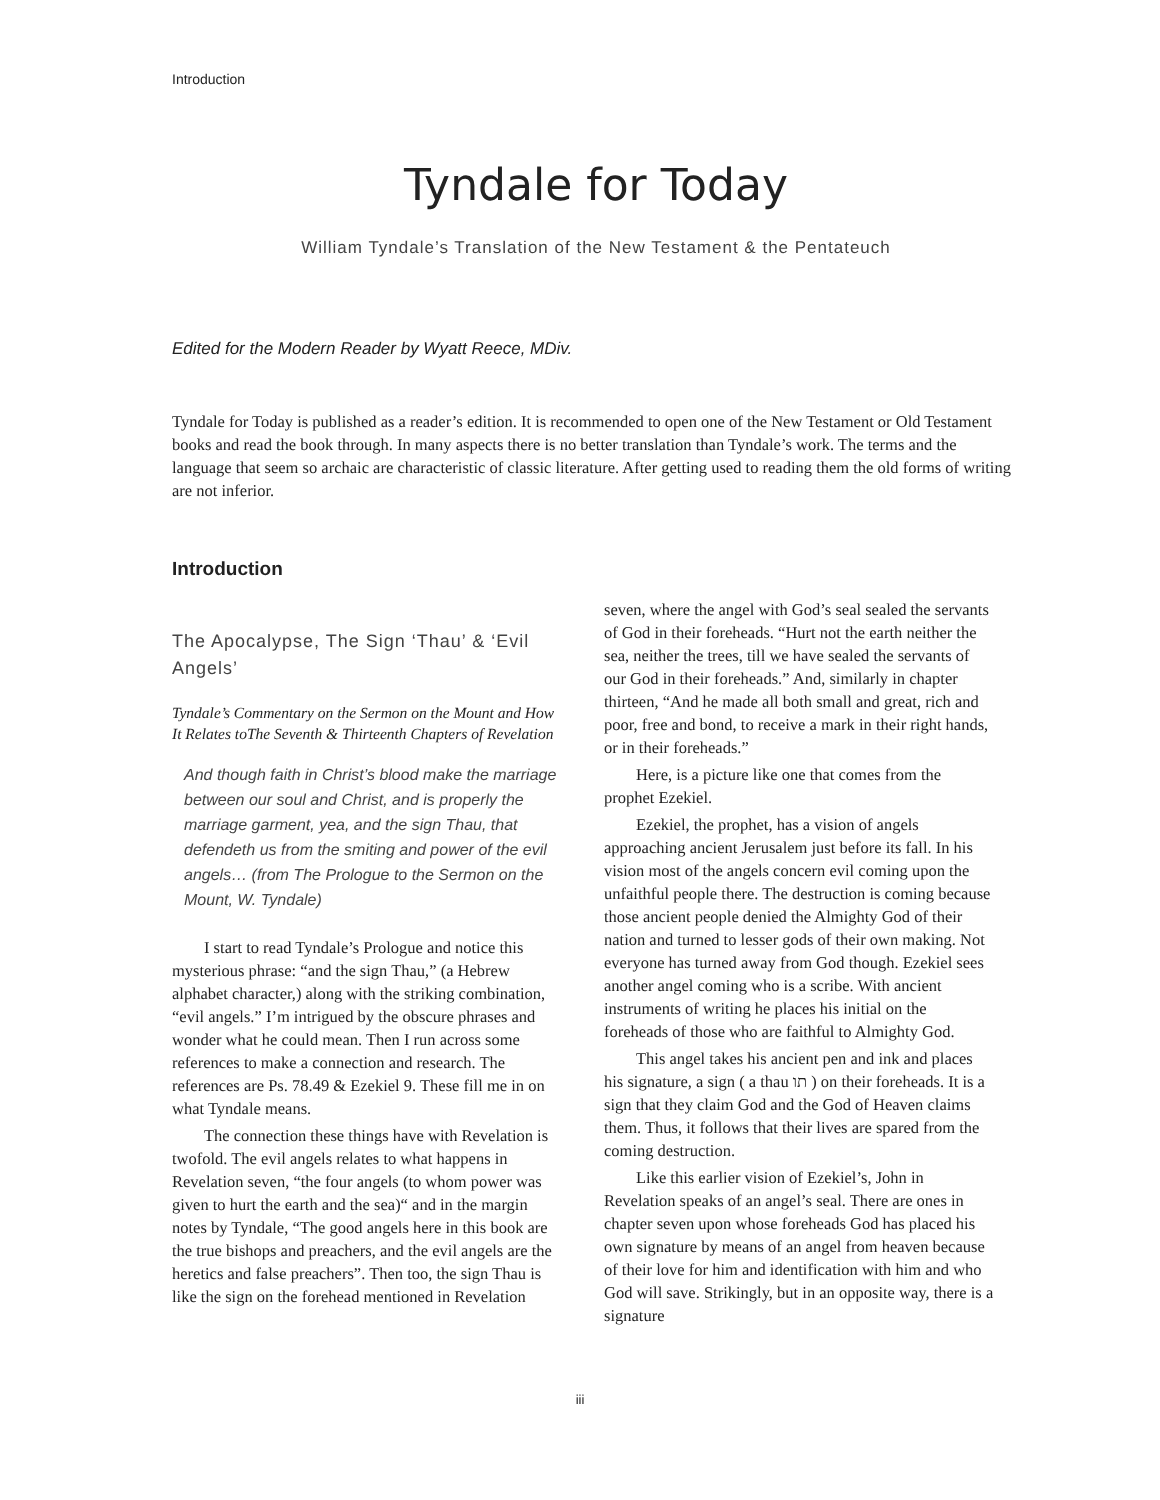Introduction
Tyndale for Today
William Tyndale’s Translation of the New Testament & the Pentateuch
Edited for the Modern Reader by Wyatt Reece, MDiv.
Tyndale for Today is published as a reader’s edition. It is recommended to open one of the New Testament or Old Testament books and read the book through. In many aspects there is no better translation than Tyndale’s work. The terms and the language that seem so archaic are characteristic of classic literature. After getting used to reading them the old forms of writing are not inferior.
Introduction
The Apocalypse, The Sign ‘Thau’ & ‘Evil Angels’
Tyndale’s Commentary on the Sermon on the Mount and How It Relates toThe Seventh & Thirteenth Chapters of Revelation
And though faith in Christ’s blood make the marriage between our soul and Christ, and is properly the marriage garment, yea, and the sign Thau, that defendeth us from the smiting and power of the evil angels… (from The Prologue to the Sermon on the Mount, W. Tyndale)
I start to read Tyndale’s Prologue and notice this mysterious phrase: “and the sign Thau,” (a Hebrew alphabet character,) along with the striking combination, “evil angels.” I’m intrigued by the obscure phrases and wonder what he could mean. Then I run across some references to make a connection and research. The references are Ps. 78.49 & Ezekiel 9. These fill me in on what Tyndale means.
The connection these things have with Revelation is twofold. The evil angels relates to what happens in Revelation seven, “the four angels (to whom power was given to hurt the earth and the sea)“ and in the margin notes by Tyndale, “The good angels here in this book are the true bishops and preachers, and the evil angels are the heretics and false preachers”. Then too, the sign Thau is like the sign on the forehead mentioned in Revelation
seven, where the angel with God’s seal sealed the servants of God in their foreheads. “Hurt not the earth neither the sea, neither the trees, till we have sealed the servants of our God in their foreheads.” And, similarly in chapter thirteen, “And he made all both small and great, rich and poor, free and bond, to receive a mark in their right hands, or in their foreheads.”
Here, is a picture like one that comes from the prophet Ezekiel.
Ezekiel, the prophet, has a vision of angels approaching ancient Jerusalem just before its fall. In his vision most of the angels concern evil coming upon the unfaithful people there. The destruction is coming because those ancient people denied the Almighty God of their nation and turned to lesser gods of their own making. Not everyone has turned away from God though. Ezekiel sees another angel coming who is a scribe. With ancient instruments of writing he places his initial on the foreheads of those who are faithful to Almighty God.
This angel takes his ancient pen and ink and places his signature, a sign ( a thau תו ) on their foreheads. It is a sign that they claim God and the God of Heaven claims them. Thus, it follows that their lives are spared from the coming destruction.
Like this earlier vision of Ezekiel’s, John in Revelation speaks of an angel’s seal. There are ones in chapter seven upon whose foreheads God has placed his own signature by means of an angel from heaven because of their love for him and identification with him and who God will save. Strikingly, but in an opposite way, there is a signature
iii